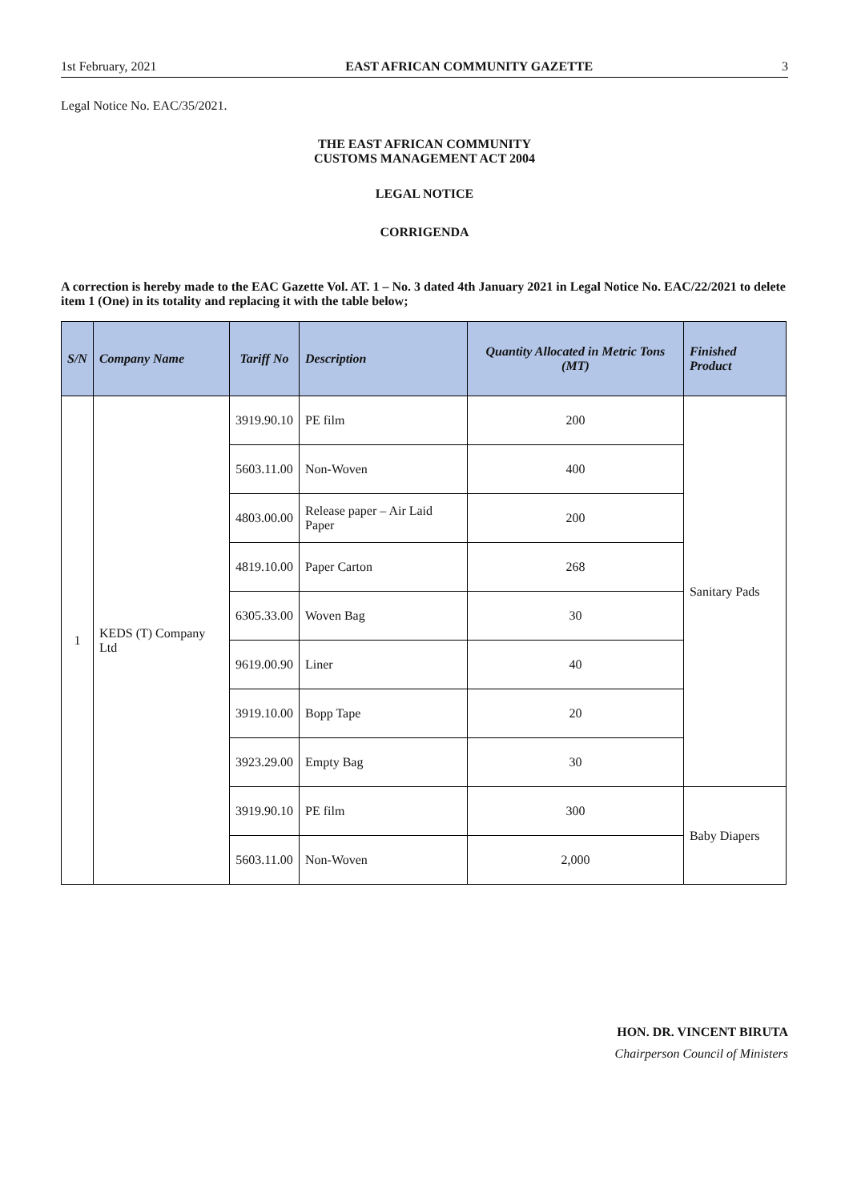1st February, 2021 EAST AFRICAN COMMUNITY GAZETTE 3
Legal Notice No. EAC/35/2021.
THE EAST AFRICAN COMMUNITY
CUSTOMS MANAGEMENT ACT 2004
LEGAL NOTICE
CORRIGENDA
A correction is hereby made to the EAC Gazette Vol. AT. 1 – No. 3 dated 4th January 2021 in Legal Notice No. EAC/22/2021 to delete item 1 (One) in its totality and replacing it with the table below;
| S/N | Company Name | Tariff No | Description | Quantity Allocated in Metric Tons (MT) | Finished Product |
| --- | --- | --- | --- | --- | --- |
| 1 | KEDS (T) Company Ltd | 3919.90.10 | PE film | 200 | Sanitary Pads |
| | | 5603.11.00 | Non-Woven | 400 | |
| | | 4803.00.00 | Release paper – Air Laid Paper | 200 | |
| | | 4819.10.00 | Paper Carton | 268 | |
| | | 6305.33.00 | Woven Bag | 30 | |
| | | 9619.00.90 | Liner | 40 | |
| | | 3919.10.00 | Bopp Tape | 20 | |
| | | 3923.29.00 | Empty Bag | 30 | |
| | | 3919.90.10 | PE film | 300 | Baby Diapers |
| | | 5603.11.00 | Non-Woven | 2,000 | |
HON. DR. VINCENT BIRUTA
Chairperson Council of Ministers